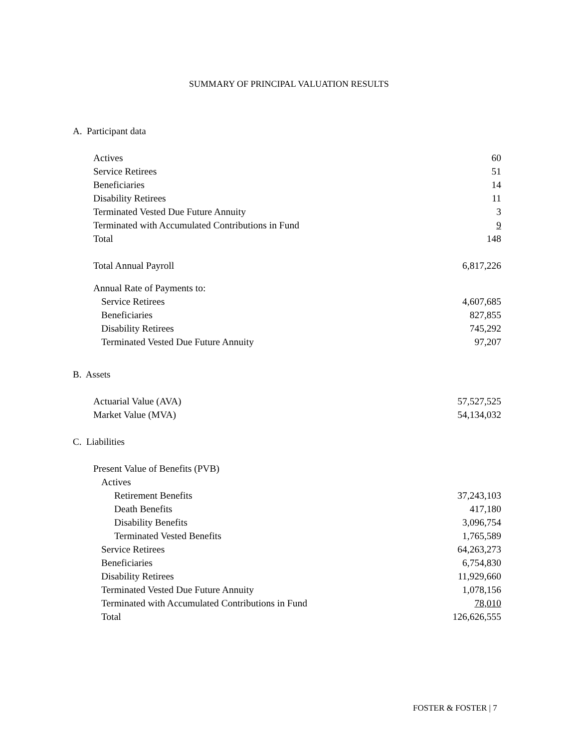SUMMARY OF PRINCIPAL VALUATION RESULTS
A. Participant data
| Actives | 60 |
| Service Retirees | 51 |
| Beneficiaries | 14 |
| Disability Retirees | 11 |
| Terminated Vested Due Future Annuity | 3 |
| Terminated with Accumulated Contributions in Fund | 9 |
| Total | 148 |
| Total Annual Payroll | 6,817,226 |
| Annual Rate of Payments to: | |
| Service Retirees | 4,607,685 |
| Beneficiaries | 827,855 |
| Disability Retirees | 745,292 |
| Terminated Vested Due Future Annuity | 97,207 |
B. Assets
| Actuarial Value (AVA) | 57,527,525 |
| Market Value (MVA) | 54,134,032 |
C. Liabilities
| Present Value of Benefits (PVB) | |
| Actives | |
| Retirement Benefits | 37,243,103 |
| Death Benefits | 417,180 |
| Disability Benefits | 3,096,754 |
| Terminated Vested Benefits | 1,765,589 |
| Service Retirees | 64,263,273 |
| Beneficiaries | 6,754,830 |
| Disability Retirees | 11,929,660 |
| Terminated Vested Due Future Annuity | 1,078,156 |
| Terminated with Accumulated Contributions in Fund | 78,010 |
| Total | 126,626,555 |
FOSTER & FOSTER | 7